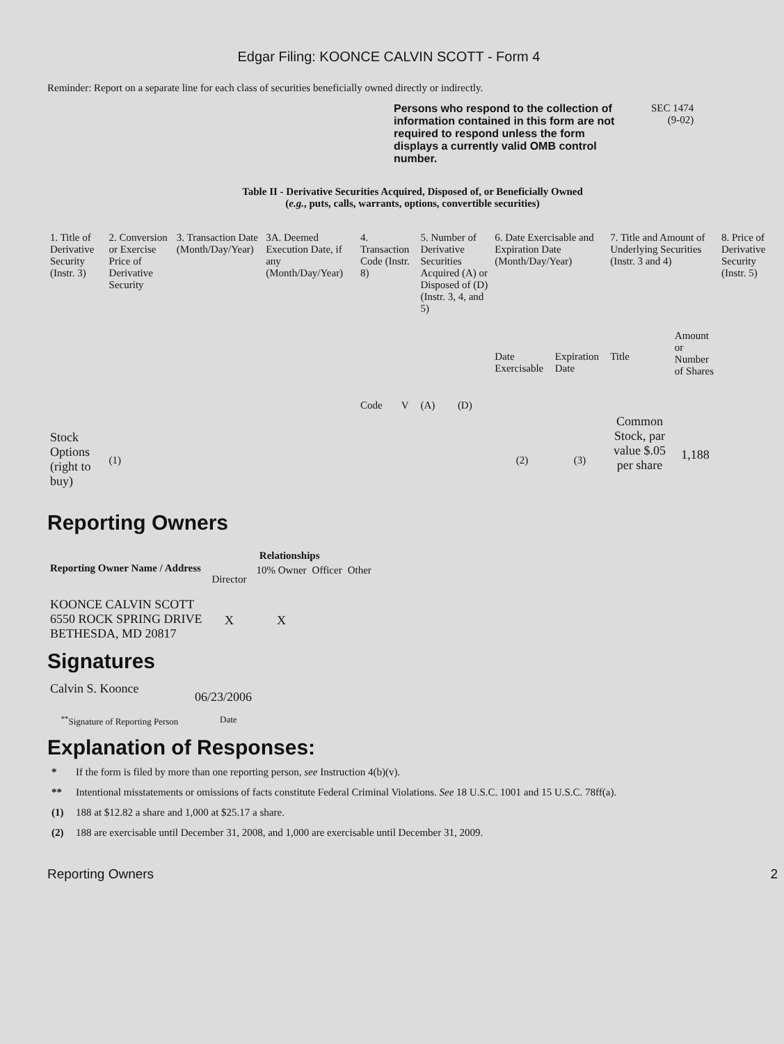Edgar Filing: KOONCE CALVIN SCOTT - Form 4
Reminder: Report on a separate line for each class of securities beneficially owned directly or indirectly.
Persons who respond to the collection of information contained in this form are not required to respond unless the form displays a currently valid OMB control number. SEC 1474
(9-02)
Table II - Derivative Securities Acquired, Disposed of, or Beneficially Owned
(e.g., puts, calls, warrants, options, convertible securities)
| 1. Title of Derivative Security (Instr. 3) | 2. Conversion or Exercise Price of Derivative Security | 3. Transaction Date (Month/Day/Year) | 3A. Deemed Execution Date, if any (Month/Day/Year) | 4. Transaction Code (Instr. 8) | | 5. Number of Derivative Securities Acquired (A) or Disposed of (D) (Instr. 3, 4, and 5) | | 6. Date Exercisable and Expiration Date (Month/Day/Year) | | 7. Title and Amount of Underlying Securities (Instr. 3 and 4) | | 8. Price of Derivative Security (Instr. 5) |
| --- | --- | --- | --- | --- | --- | --- | --- | --- | --- | --- | --- | --- |
| | | | | Code | V | (A) | (D) | Date Exercisable | Expiration Date | Title | Amount or Number of Shares | |
| Stock Options (right to buy) | <sup>(1)</sup> | | | | | | | <sup>(2)</sup> | <sup>(3)</sup> | Common Stock, par value $.05 per share | 1,188 | |
Reporting Owners
| Reporting Owner Name / Address | Relationships | | | |
| --- | --- | --- | --- | --- |
| | Director | 10% Owner | Officer | Other |
| KOONCE CALVIN SCOTT 6550 ROCK SPRING DRIVE BETHESDA, MD 20817 | X | X | | |
Signatures
| Calvin S. Koonce | 06/23/2006 |
| <sup>**</sup> Signature of Reporting Person | Date |
Explanation of Responses:
* If the form is filed by more than one reporting person, see Instruction 4(b)(v).
** Intentional misstatements or omissions of facts constitute Federal Criminal Violations. See 18 U.S.C. 1001 and 15 U.S.C. 78ff(a).
(1) 188 at $12.82 a share and 1,000 at $25.17 a share.
(2) 188 are exercisable until December 31, 2008, and 1,000 are exercisable until December 31, 2009.
Reporting Owners 2